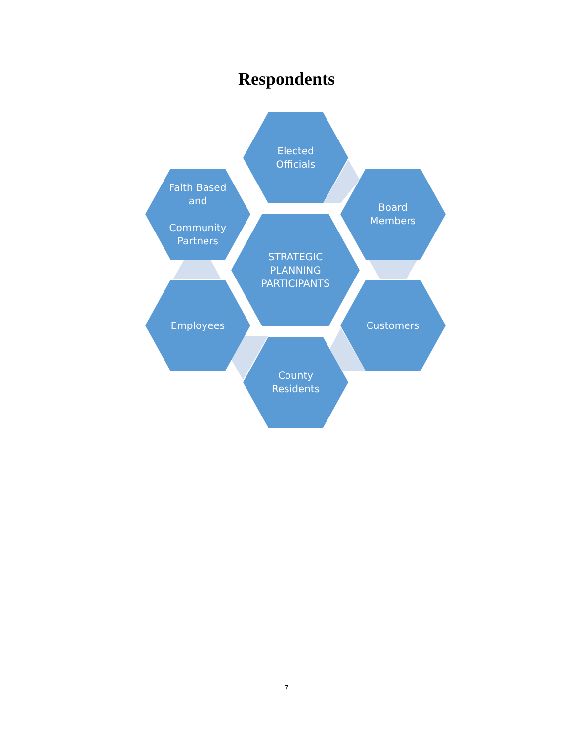Respondents
Elected
Officials
Faith Based
and
Community
Partners
Board
Members
STRATEGIC
PLANNING
PARTICIPANTS
Employees Customers
County
Residents
7